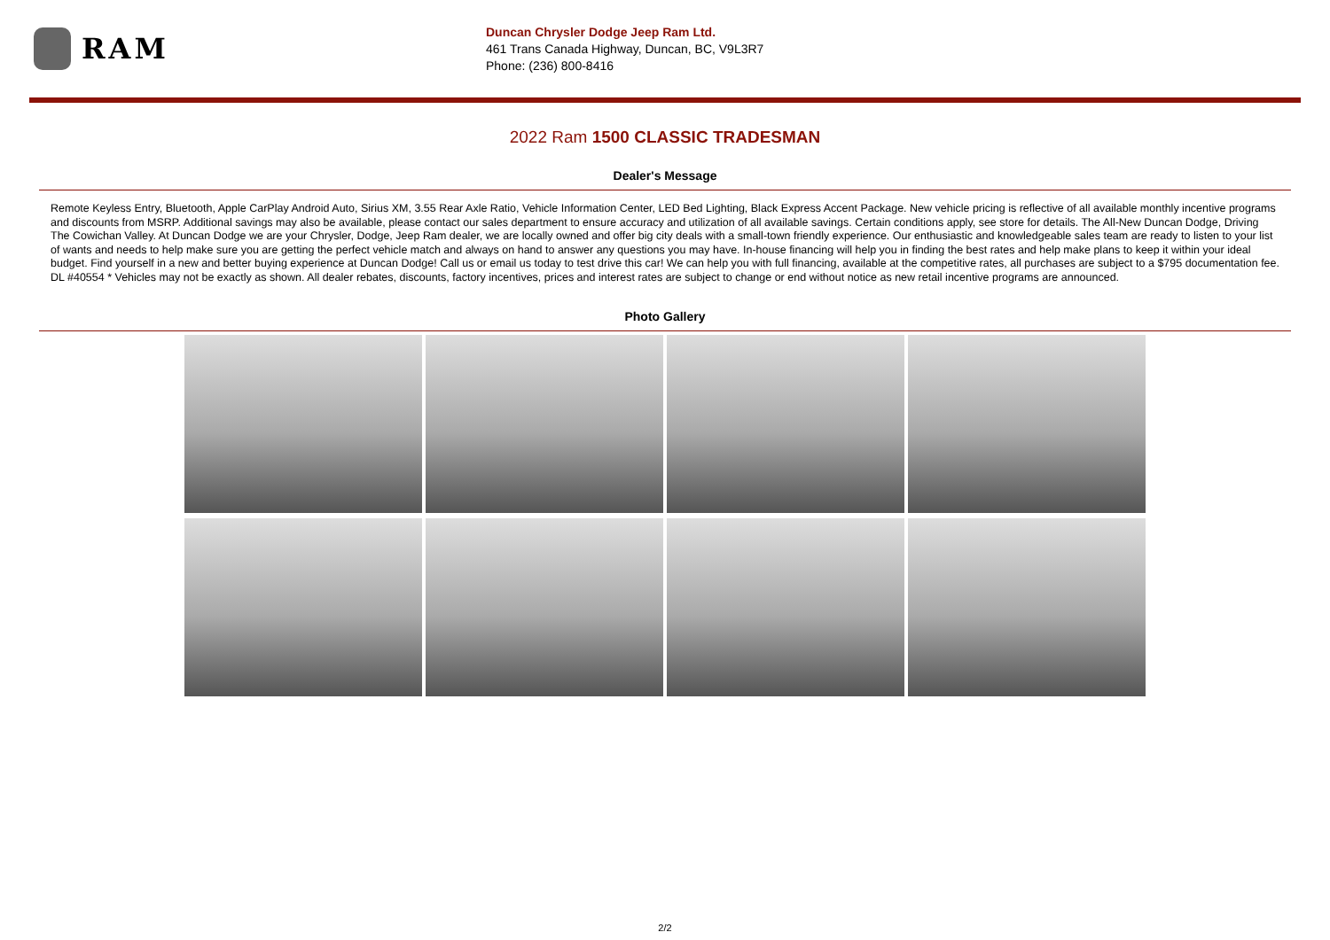RAM
Duncan Chrysler Dodge Jeep Ram Ltd.
461 Trans Canada Highway, Duncan, BC, V9L3R7
Phone: (236) 800-8416
2022 Ram 1500 CLASSIC TRADESMAN
Dealer's Message
Remote Keyless Entry, Bluetooth, Apple CarPlay Android Auto, Sirius XM, 3.55 Rear Axle Ratio, Vehicle Information Center, LED Bed Lighting, Black Express Accent Package. New vehicle pricing is reflective of all available monthly incentive programs and discounts from MSRP. Additional savings may also be available, please contact our sales department to ensure accuracy and utilization of all available savings. Certain conditions apply, see store for details. The All-New Duncan Dodge, Driving The Cowichan Valley. At Duncan Dodge we are your Chrysler, Dodge, Jeep Ram dealer, we are locally owned and offer big city deals with a small-town friendly experience. Our enthusiastic and knowledgeable sales team are ready to listen to your list of wants and needs to help make sure you are getting the perfect vehicle match and always on hand to answer any questions you may have. In-house financing will help you in finding the best rates and help make plans to keep it within your ideal budget. Find yourself in a new and better buying experience at Duncan Dodge! Call us or email us today to test drive this car! We can help you with full financing, available at the competitive rates, all purchases are subject to a $795 documentation fee. DL #40554 * Vehicles may not be exactly as shown. All dealer rebates, discounts, factory incentives, prices and interest rates are subject to change or end without notice as new retail incentive programs are announced.
Photo Gallery
2/2